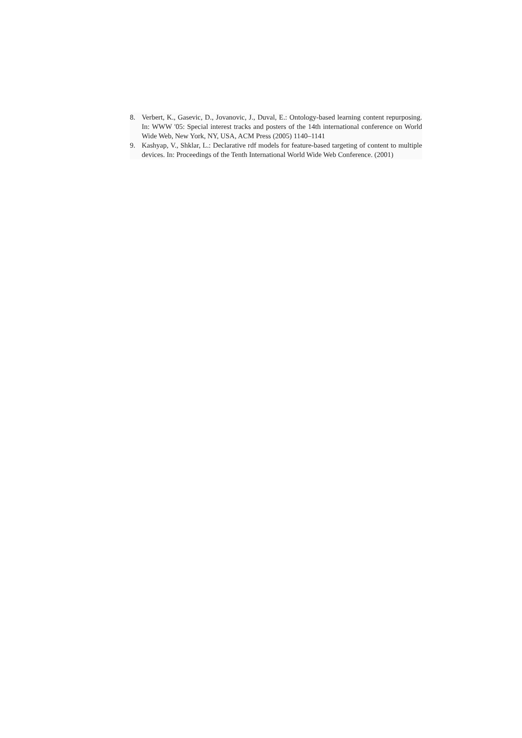8. Verbert, K., Gasevic, D., Jovanovic, J., Duval, E.: Ontology-based learning content repurposing. In: WWW '05: Special interest tracks and posters of the 14th international conference on World Wide Web, New York, NY, USA, ACM Press (2005) 1140–1141
9. Kashyap, V., Shklar, L.: Declarative rdf models for feature-based targeting of content to multiple devices. In: Proceedings of the Tenth International World Wide Web Conference. (2001)